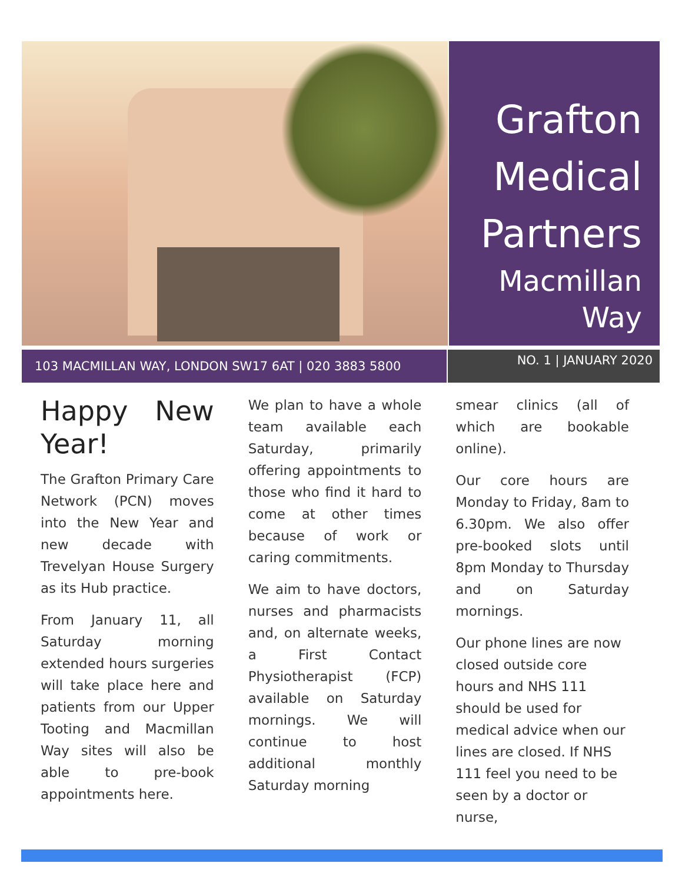Grafton
Medical
Partners
Macmillan
Way
103 MACMILLAN WAY, LONDON SW17 6AT | 020 3883 5800
NO. 1 | JANUARY 2020
Happy New Year!
The Grafton Primary Care Network (PCN) moves into the New Year and new decade with Trevelyan House Surgery as its Hub practice.
From January 11, all Saturday morning extended hours surgeries will take place here and patients from our Upper Tooting and Macmillan Way sites will also be able to pre-book appointments here.
We plan to have a whole team available each Saturday, primarily offering appointments to those who find it hard to come at other times because of work or caring commitments.
We aim to have doctors, nurses and pharmacists and, on alternate weeks, a First Contact Physiotherapist (FCP) available on Saturday mornings. We will continue to host additional monthly Saturday morning
smear clinics (all of which are bookable online).
Our core hours are Monday to Friday, 8am to 6.30pm. We also offer pre-booked slots until 8pm Monday to Thursday and on Saturday mornings.
Our phone lines are now closed outside core hours and NHS 111 should be used for medical advice when our lines are closed. If NHS 111 feel you need to be seen by a doctor or nurse,